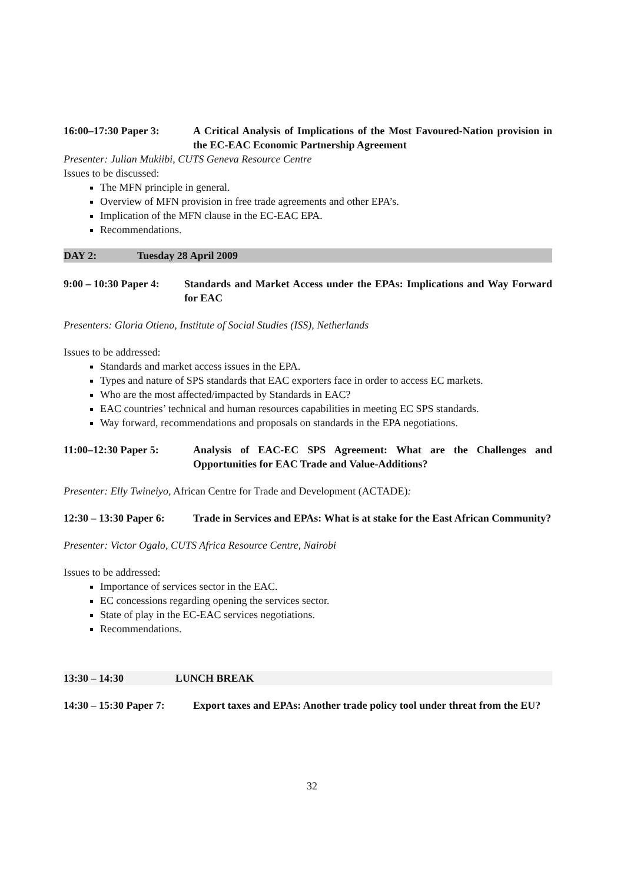16:00–17:30 Paper 3: A Critical Analysis of Implications of the Most Favoured-Nation provision in the EC-EAC Economic Partnership Agreement
Presenter: Julian Mukiibi, CUTS Geneva Resource Centre
Issues to be discussed:
The MFN principle in general.
Overview of MFN provision in free trade agreements and other EPA’s.
Implication of the MFN clause in the EC-EAC EPA.
Recommendations.
DAY 2: Tuesday 28 April 2009
9:00 – 10:30 Paper 4: Standards and Market Access under the EPAs: Implications and Way Forward for EAC
Presenters: Gloria Otieno, Institute of Social Studies (ISS), Netherlands
Issues to be addressed:
Standards and market access issues in the EPA.
Types and nature of SPS standards that EAC exporters face in order to access EC markets.
Who are the most affected/impacted by Standards in EAC?
EAC countries’ technical and human resources capabilities in meeting EC SPS standards.
Way forward, recommendations and proposals on standards in the EPA negotiations.
11:00–12:30 Paper 5: Analysis of EAC-EC SPS Agreement: What are the Challenges and Opportunities for EAC Trade and Value-Additions?
Presenter: Elly Twineiyo, African Centre for Trade and Development (ACTADE):
12:30 – 13:30 Paper 6: Trade in Services and EPAs: What is at stake for the East African Community?
Presenter: Victor Ogalo, CUTS Africa Resource Centre, Nairobi
Issues to be addressed:
Importance of services sector in the EAC.
EC concessions regarding opening the services sector.
State of play in the EC-EAC services negotiations.
Recommendations.
13:30 – 14:30 LUNCH BREAK
14:30 – 15:30 Paper 7: Export taxes and EPAs: Another trade policy tool under threat from the EU?
32